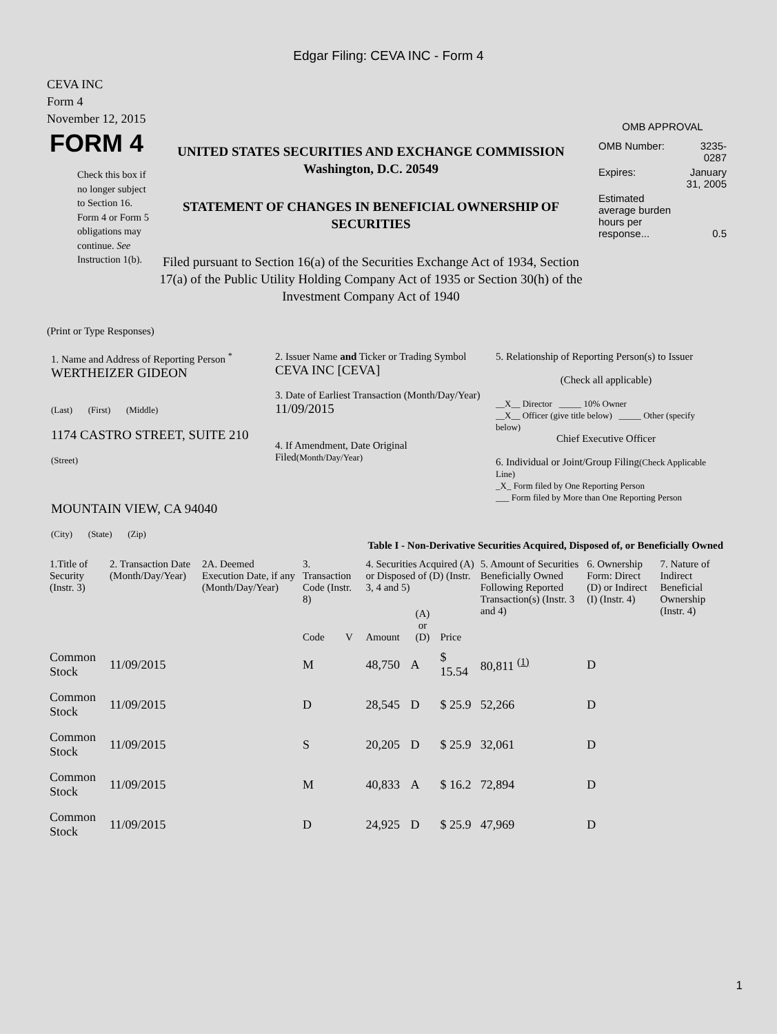Edgar Filing: CEVA INC - Form 4
CEVA INC
Form 4
November 12, 2015
FORM 4
Check this box if no longer subject to Section 16. Form 4 or Form 5 obligations may continue. See Instruction 1(b).
UNITED STATES SECURITIES AND EXCHANGE COMMISSION
Washington, D.C. 20549
STATEMENT OF CHANGES IN BENEFICIAL OWNERSHIP OF SECURITIES
Filed pursuant to Section 16(a) of the Securities Exchange Act of 1934, Section 17(a) of the Public Utility Holding Company Act of 1935 or Section 30(h) of the Investment Company Act of 1940
OMB APPROVAL
| OMB Number: | 3235-0287 |
| Expires: | January 31, 2005 |
| Estimated average burden hours per response... | 0.5 |
(Print or Type Responses)
1. Name and Address of Reporting Person <sup>*</sup>
WERTHEIZER GIDEON
(Last) (First) (Middle)
1174 CASTRO STREET, SUITE 210
(Street)
MOUNTAIN VIEW, CA 94040
(City) (State) (Zip)
2. Issuer Name and Ticker or Trading Symbol
CEVA INC [CEVA]
3. Date of Earliest Transaction (Month/Day/Year)
11/09/2015
4. If Amendment, Date Original Filed(Month/Day/Year)
5. Relationship of Reporting Person(s) to Issuer
(Check all applicable)
__X__ Director _____ 10% Owner
__X__ Officer (give title below) _____ Other (specify below)
Chief Executive Officer
6. Individual or Joint/Group Filing(Check Applicable Line)
_X_ Form filed by One Reporting Person
___ Form filed by More than One Reporting Person
Table I - Non-Derivative Securities Acquired, Disposed of, or Beneficially Owned
| 1.Title of Security (Instr. 3) | 2. Transaction Date (Month/Day/Year) | 2A. Deemed Execution Date, if any (Month/Day/Year) | 3. Transaction Code (Instr. 8) | | 4. Securities Acquired (A) or Disposed of (D) (Instr. 3, 4 and 5) | | | 5. Amount of Securities Beneficially Owned Following Reported Transaction(s) (Instr. 3 and 4) | 6. Ownership Form: Direct (D) or Indirect (I) (Instr. 4) | 7. Nature of Indirect Beneficial Ownership (Instr. 4) |
| --- | --- | --- | --- | --- | --- | --- | --- | --- | --- | --- |
| | | | Code | V | Amount | (A) or (D) | Price | | | |
| Common Stock | 11/09/2015 | | M | | 48,750 | A | $ 15.54 | 80,811 <sup>(1)</sup> | D | |
| Common Stock | 11/09/2015 | | D | | 28,545 | D | $ 25.9 | 52,266 | D | |
| Common Stock | 11/09/2015 | | S | | 20,205 | D | $ 25.9 | 32,061 | D | |
| Common Stock | 11/09/2015 | | M | | 40,833 | A | $ 16.2 | 72,894 | D | |
| Common Stock | 11/09/2015 | | D | | 24,925 | D | $ 25.9 | 47,969 | D | |
1